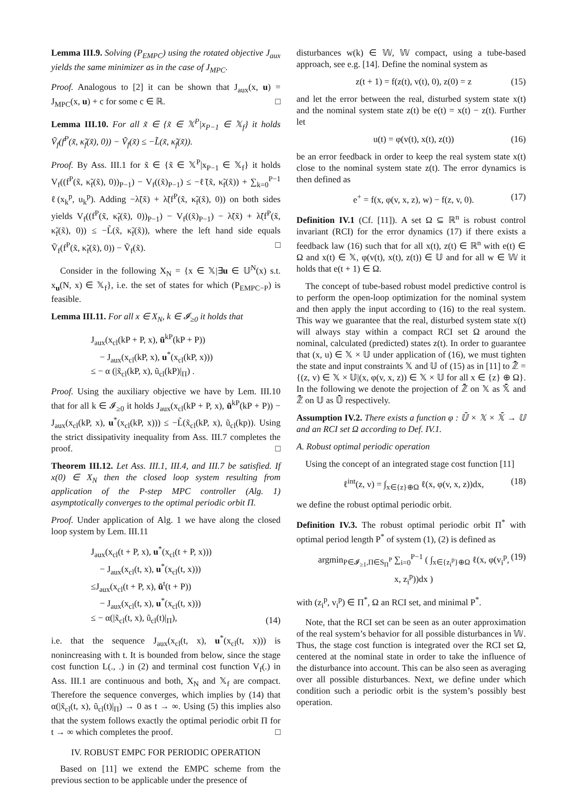Lemma III.9. Solving (P<sub>EMPC</sub>) using the rotated objective J<sub>aux</sub> yields the same minimizer as in the case of J<sub>MPC</sub>.
Proof. Analogous to [2] it can be shown that J<sub>aux</sub>(x, u) = J<sub>MPC</sub>(x, u) + c for some c ∈ ℝ. □
Lemma III.10. For all x̃ ∈ {x̃ ∈ 𝕏<sup>P</sup>|x<sub>P−1</sub> ∈ 𝕏<sub>f</sub>} it holds Ṽ<sub>f</sub>(f<sup>P</sup>(x̃, κ̃<sub>f</sub>(x̃), 0)) − Ṽ<sub>f</sub>(x̃) ≤ −L̃(x̃, κ̃<sub>f</sub>(x̃)).
Proof. By Ass. III.1 for x̃ ∈ {x̃ ∈ 𝕏<sup>P</sup>|x<sub>P−1</sub> ∈ 𝕏<sub>f</sub>} it holds V<sub>f</sub>((f<sup>P</sup>(x̃, κ̃<sub>f</sub>(x̃), 0))<sub>P−1</sub>) − V<sub>f</sub>((x̃)<sub>P−1</sub>) ≤ −ℓ̃(x̃, κ̃<sub>f</sub>(x̃)) + ∑<sub>k=0</sub><sup>P−1</sup> ℓ(x<sub>k</sub><sup>p</sup>, u<sub>k</sub><sup>p</sup>). Adding −λ̃(x̃) + λ̃(f<sup>P</sup>(x̃, κ̃<sub>f</sub>(x̃), 0)) on both sides yields V<sub>f</sub>((f<sup>P</sup>(x̃, κ̃<sub>f</sub>(x̃), 0))<sub>P−1</sub>) − V<sub>f</sub>((x̃)<sub>P−1</sub>) − λ̃(x̃) + λ̃(f<sup>P</sup>(x̃, κ̃<sub>f</sub>(x̃), 0)) ≤ −L̃(x̃, κ̃<sub>f</sub>(x̃)), where the left hand side equals Ṽ<sub>f</sub>(f<sup>P</sup>(x̃, κ̃<sub>f</sub>(x̃), 0)) − Ṽ<sub>f</sub>(x̃). □
Consider in the following X<sub>N</sub> = {x ∈ 𝕏|∃u ∈ 𝕌<sup>N</sup>(x) s.t. x<sub>u</sub>(N, x) ∈ 𝕏<sub>f</sub>}, i.e. the set of states for which (P<sub>EMPC−P</sub>) is feasible.
Lemma III.11. For all x ∈ X<sub>N</sub>, k ∈ 𝓘<sub>≥0</sub> it holds that
J<sub>aux</sub>(x<sub>cl</sub>(kP + P, x), ū<sup>kP</sup>(kP + P))
− J<sub>aux</sub>(x<sub>cl</sub>(kP, x), u<sup>*</sup>(x<sub>cl</sub>(kP, x)))
≤ − α (|x̃<sub>cl</sub>(kP, x), ũ<sub>cl</sub>(kP)|<sub>Π</sub>) .
Proof. Using the auxiliary objective we have by Lem. III.10 that for all k ∈ 𝓘<sub>≥0</sub> it holds J<sub>aux</sub>(x<sub>cl</sub>(kP + P, x), ū<sup>kP</sup>(kP + P)) − J<sub>aux</sub>(x<sub>cl</sub>(kP, x), u<sup>*</sup>(x<sub>cl</sub>(kP, x))) ≤ −L̃(x̃<sub>cl</sub>(kP, x), ũ<sub>cl</sub>(kp)). Using the strict dissipativity inequality from Ass. III.7 completes the proof. □
Theorem III.12. Let Ass. III.1, III.4, and III.7 be satisfied. If x(0) ∈ X<sub>N</sub> then the closed loop system resulting from application of the P-step MPC controller (Alg. 1) asymptotically converges to the optimal periodic orbit Π.
Proof. Under application of Alg. 1 we have along the closed loop system by Lem. III.11
J<sub>aux</sub>(x<sub>cl</sub>(t + P, x), u<sup>*</sup>(x<sub>cl</sub>(t + P, x)))
− J<sub>aux</sub>(x<sub>cl</sub>(t, x), u<sup>*</sup>(x<sub>cl</sub>(t, x)))
≤J<sub>aux</sub>(x<sub>cl</sub>(t + P, x), ū<sup>t</sup>(t + P))
− J<sub>aux</sub>(x<sub>cl</sub>(t, x), u<sup>*</sup>(x<sub>cl</sub>(t, x)))
≤ − α(|x̃<sub>cl</sub>(t, x), ũ<sub>cl</sub>(t)|<sub>Π</sub>), (14)
i.e. that the sequence J<sub>aux</sub>(x<sub>cl</sub>(t, x), u<sup>*</sup>(x<sub>cl</sub>(t, x))) is nonincreasing with t. It is bounded from below, since the stage cost function L(., .) in (2) and terminal cost function V<sub>f</sub>(.) in Ass. III.1 are continuous and both, X<sub>N</sub> and 𝕏<sub>f</sub> are compact. Therefore the sequence converges, which implies by (14) that α(|x̃<sub>cl</sub>(t, x), ũ<sub>cl</sub>(t)|<sub>Π</sub>) → 0 as t → ∞. Using (5) this implies also that the system follows exactly the optimal periodic orbit Π for t → ∞ which completes the proof. □
IV. ROBUST EMPC FOR PERIODIC OPERATION
Based on [11] we extend the EMPC scheme from the previous section to be applicable under the presence of
disturbances w(k) ∈ 𝕎, 𝕎 compact, using a tube-based approach, see e.g. [14]. Define the nominal system as
z(t + 1) = f(z(t), v(t), 0), z(0) = z (15)
and let the error between the real, disturbed system state x(t) and the nominal system state z(t) be e(t) = x(t) − z(t). Further let
u(t) = φ(v(t), x(t), z(t)) (16)
be an error feedback in order to keep the real system state x(t) close to the nominal system state z(t). The error dynamics is then defined as
e<sup>+</sup> = f(x, φ(v, x, z), w) − f(z, v, 0). (17)
Definition IV.1 (Cf. [11]). A set Ω ⊆ ℝ<sup>n</sup> is robust control invariant (RCI) for the error dynamics (17) if there exists a feedback law (16) such that for all x(t), z(t) ∈ ℝ<sup>n</sup> with e(t) ∈ Ω and x(t) ∈ 𝕏, φ(v(t), x(t), z(t)) ∈ 𝕌 and for all w ∈ 𝕎 it holds that e(t + 1) ∈ Ω.
The concept of tube-based robust model predictive control is to perform the open-loop optimization for the nominal system and then apply the input according to (16) to the real system. This way we guarantee that the real, disturbed system state x(t) will always stay within a compact RCI set Ω around the nominal, calculated (predicted) states z(t). In order to guarantee that (x, u) ∈ 𝕏 × 𝕌 under application of (16), we must tighten the state and input constraints 𝕏 and 𝕌 of (15) as in [11] to ℤ̄ = {(z, v) ∈ 𝕏 × 𝕌|(x, φ(v, x, z)) ∈ 𝕏 × 𝕌 for all x ∈ {z} ⊕ Ω}. In the following we denote the projection of ℤ̄ on 𝕏 as 𝕏̄ and ℤ̄ on 𝕌 as 𝕌̄ respectively.
Assumption IV.2. There exists a function φ : 𝕌̄ × 𝕏 × 𝕏̄ → 𝕌 and an RCI set Ω according to Def. IV.1.
A. Robust optimal periodic operation
Using the concept of an integrated stage cost function [11]
ℓ<sup>int</sup>(z, v) = ∫<sub>x∈{z}⊕Ω</sub> ℓ(x, φ(v, x, z))dx, (18)
we define the robust optimal periodic orbit.
Definition IV.3. The robust optimal periodic orbit Π<sup>*</sup> with optimal period length P<sup>*</sup> of system (1), (2) is defined as
argmin<sub>P∈𝓘<sub>≥1</sub>,Π∈S<sub>Π</sub><sup>P</sup></sub> ∑<sub>i=0</sub><sup>P−1</sup> ( ∫<sub>x∈{z<sub>i</sub><sup>p</sup>}⊕Ω</sub> ℓ(x, φ(v<sub>i</sub><sup>p</sup>, x, z<sub>i</sub><sup>p</sup>))dx ) (19)
with (z<sub>i</sub><sup>p</sup>, v<sub>i</sub><sup>p</sup>) ∈ Π<sup>*</sup>, Ω an RCI set, and minimal P<sup>*</sup>.
Note, that the RCI set can be seen as an outer approximation of the real system’s behavior for all possible disturbances in 𝕎. Thus, the stage cost function is integrated over the RCI set Ω, centered at the nominal state in order to take the influence of the disturbance into account. This can be also seen as averaging over all possible disturbances. Next, we define under which condition such a periodic orbit is the system’s possibly best operation.